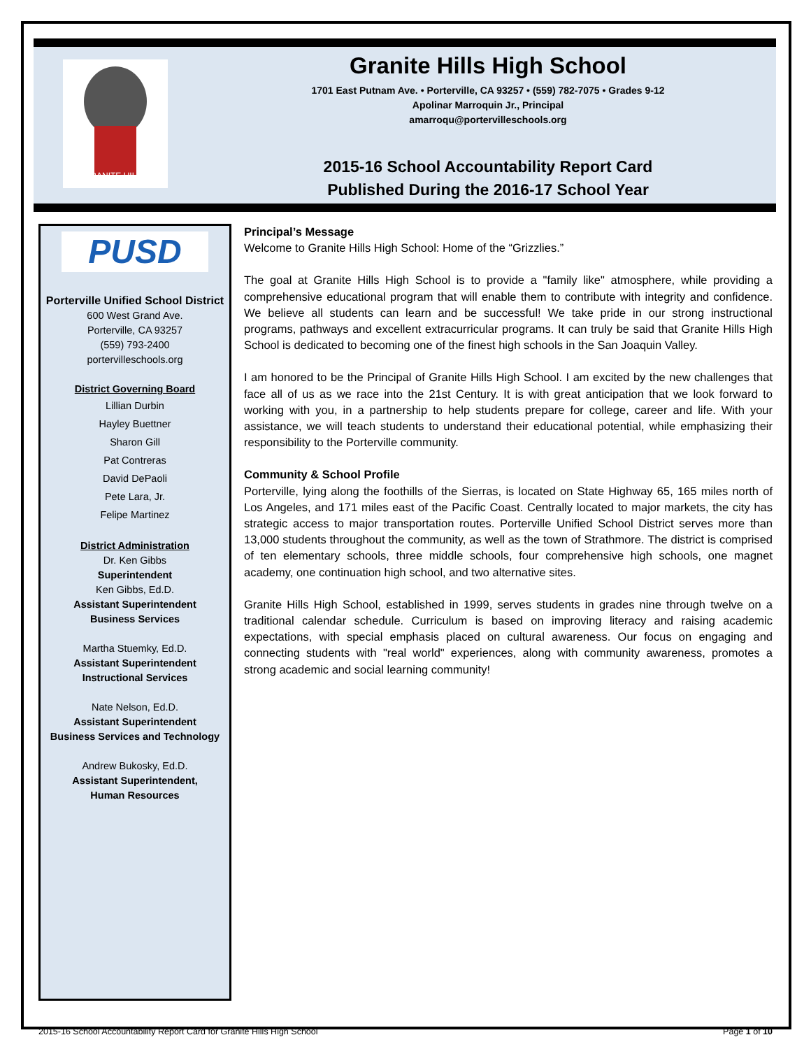GRANITE HILLS
Granite Hills High School
1701 East Putnam Ave. • Porterville, CA 93257 • (559) 782-7075 • Grades 9-12
Apolinar Marroquin Jr., Principal
amarroqu@portervilleschools.org
2015-16 School Accountability Report Card
Published During the 2016-17 School Year
PUSD
Porterville Unified School District
600 West Grand Ave.
Porterville, CA 93257
(559) 793-2400
portervilleschools.org
District Governing Board
Lillian Durbin
Hayley Buettner
Sharon Gill
Pat Contreras
David DePaoli
Pete Lara, Jr.
Felipe Martinez
District Administration
Dr. Ken Gibbs
Superintendent
Ken Gibbs, Ed.D.
Assistant Superintendent
Business Services
Martha Stuemky, Ed.D.
Assistant Superintendent
Instructional Services
Nate Nelson, Ed.D.
Assistant Superintendent
Business Services and Technology
Andrew Bukosky, Ed.D.
Assistant Superintendent,
Human Resources
Principal’s Message
Welcome to Granite Hills High School: Home of the “Grizzlies.”
The goal at Granite Hills High School is to provide a "family like" atmosphere, while providing a comprehensive educational program that will enable them to contribute with integrity and confidence. We believe all students can learn and be successful! We take pride in our strong instructional programs, pathways and excellent extracurricular programs. It can truly be said that Granite Hills High School is dedicated to becoming one of the finest high schools in the San Joaquin Valley.
I am honored to be the Principal of Granite Hills High School. I am excited by the new challenges that face all of us as we race into the 21st Century. It is with great anticipation that we look forward to working with you, in a partnership to help students prepare for college, career and life. With your assistance, we will teach students to understand their educational potential, while emphasizing their responsibility to the Porterville community.
Community & School Profile
Porterville, lying along the foothills of the Sierras, is located on State Highway 65, 165 miles north of Los Angeles, and 171 miles east of the Pacific Coast. Centrally located to major markets, the city has strategic access to major transportation routes. Porterville Unified School District serves more than 13,000 students throughout the community, as well as the town of Strathmore. The district is comprised of ten elementary schools, three middle schools, four comprehensive high schools, one magnet academy, one continuation high school, and two alternative sites.
Granite Hills High School, established in 1999, serves students in grades nine through twelve on a traditional calendar schedule. Curriculum is based on improving literacy and raising academic expectations, with special emphasis placed on cultural awareness. Our focus on engaging and connecting students with "real world" experiences, along with community awareness, promotes a strong academic and social learning community!
2015-16 School Accountability Report Card for Granite Hills High School Page 1 of 10